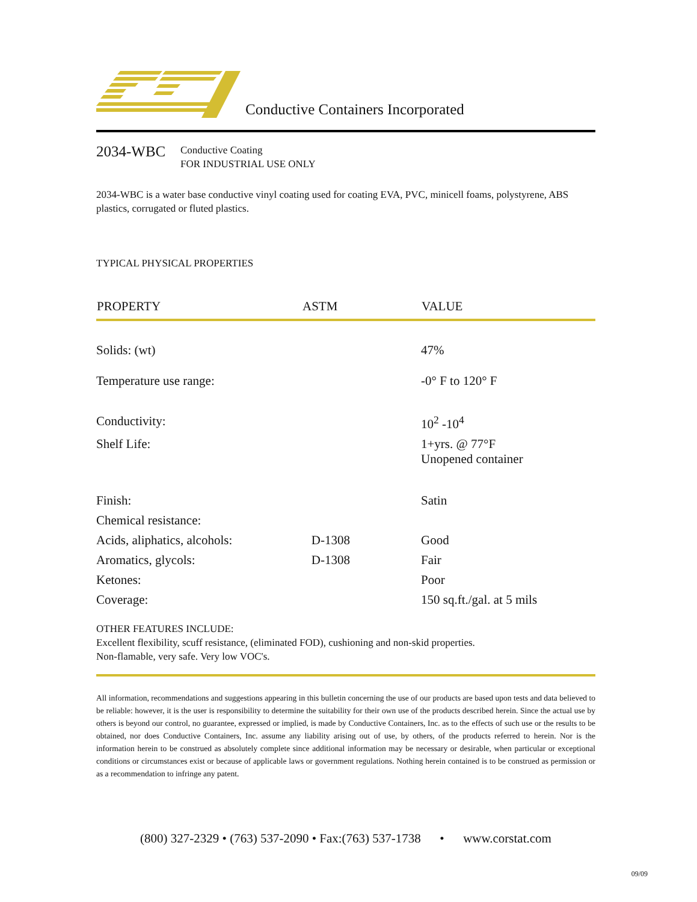Conductive Containers Incorporated
2034-WBC
Conductive Coating
FOR INDUSTRIAL USE ONLY
2034-WBC is a water base conductive vinyl coating used for coating EVA, PVC, minicell foams, polystyrene, ABS plastics, corrugated or fluted plastics.
TYPICAL PHYSICAL PROPERTIES
| PROPERTY | ASTM | VALUE |
| --- | --- | --- |
| Solids: (wt) | | 47% |
| Temperature use range: | | -0° F to 120° F |
| Conductivity: | | 10<sup>2</sup> -10<sup>4</sup> |
| Shelf Life: | | 1+yrs. @ 77°F Unopened container |
| Finish: | | Satin |
| Chemical resistance: | | |
| Acids, aliphatics, alcohols: | D-1308 | Good |
| Aromatics, glycols: | D-1308 | Fair |
| Ketones: | | Poor |
| Coverage: | | 150 sq.ft./gal. at 5 mils |
OTHER FEATURES INCLUDE:
Excellent flexibility, scuff resistance, (eliminated FOD), cushioning and non-skid properties.
Non-flamable, very safe. Very low VOC's.
All information, recommendations and suggestions appearing in this bulletin concerning the use of our products are based upon tests and data believed to be reliable: however, it is the user is responsibility to determine the suitability for their own use of the products described herein. Since the actual use by others is beyond our control, no guarantee, expressed or implied, is made by Conductive Containers, Inc. as to the effects of such use or the results to be obtained, nor does Conductive Containers, Inc. assume any liability arising out of use, by others, of the products referred to herein. Nor is the information herein to be construed as absolutely complete since additional information may be necessary or desirable, when particular or exceptional conditions or circumstances exist or because of applicable laws or government regulations. Nothing herein contained is to be construed as permission or as a recommendation to infringe any patent.
(800) 327-2329 • (763) 537-2090 • Fax:(763) 537-1738 • www.corstat.com
09/09